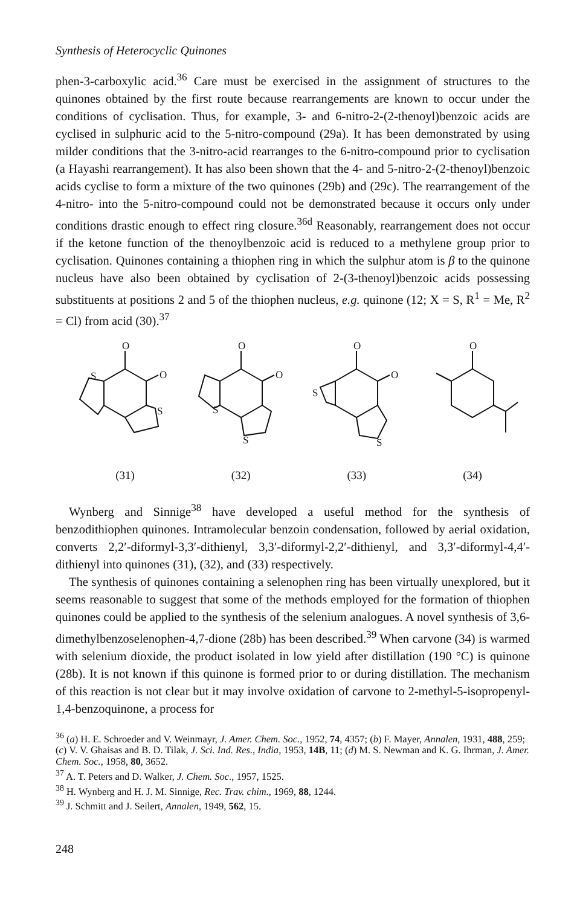Synthesis of Heterocyclic Quinones
phen-3-carboxylic acid.<sup>36</sup> Care must be exercised in the assignment of structures to the quinones obtained by the first route because rearrangements are known to occur under the conditions of cyclisation. Thus, for example, 3- and 6-nitro-2-(2-thenoyl)benzoic acids are cyclised in sulphuric acid to the 5-nitro-compound (29a). It has been demonstrated by using milder conditions that the 3-nitro-acid rearranges to the 6-nitro-compound prior to cyclisation (a Hayashi rearrangement). It has also been shown that the 4- and 5-nitro-2-(2-thenoyl)benzoic acids cyclise to form a mixture of the two quinones (29b) and (29c). The rearrangement of the 4-nitro- into the 5-nitro-compound could not be demonstrated because it occurs only under conditions drastic enough to effect ring closure.<sup>36d</sup> Reasonably, rearrangement does not occur if the ketone function of the thenoylbenzoic acid is reduced to a methylene group prior to cyclisation. Quinones containing a thiophen ring in which the sulphur atom is β to the quinone nucleus have also been obtained by cyclisation of 2-(3-thenoyl)benzoic acids possessing substituents at positions 2 and 5 of the thiophen nucleus, e.g. quinone (12; X = S, R<sup>1</sup> = Me, R<sup>2</sup> = Cl) from acid (30).<sup>37</sup>
O
O
S
S
(31)
O
O
S
S
(32)
O
O
S
S
(33)
O
(34)
Wynberg and Sinnige<sup>38</sup> have developed a useful method for the synthesis of benzodithiophen quinones. Intramolecular benzoin condensation, followed by aerial oxidation, converts 2,2′-diformyl-3,3′-dithienyl, 3,3′-diformyl-2,2′-dithienyl, and 3,3′-diformyl-4,4′-dithienyl into quinones (31), (32), and (33) respectively.
The synthesis of quinones containing a selenophen ring has been virtually unexplored, but it seems reasonable to suggest that some of the methods employed for the formation of thiophen quinones could be applied to the synthesis of the selenium analogues. A novel synthesis of 3,6-dimethylbenzoselenophen-4,7-dione (28b) has been described.<sup>39</sup> When carvone (34) is warmed with selenium dioxide, the product isolated in low yield after distillation (190 °C) is quinone (28b). It is not known if this quinone is formed prior to or during distillation. The mechanism of this reaction is not clear but it may involve oxidation of carvone to 2-methyl-5-isopropenyl-1,4-benzoquinone, a process for
<sup>36</sup> (a) H. E. Schroeder and V. Weinmayr, J. Amer. Chem. Soc., 1952, 74, 4357; (b) F. Mayer, Annalen, 1931, 488, 259; (c) V. V. Ghaisas and B. D. Tilak, J. Sci. Ind. Res., India, 1953, 14B, 11; (d) M. S. Newman and K. G. Ihrman, J. Amer. Chem. Soc., 1958, 80, 3652.
<sup>37</sup> A. T. Peters and D. Walker, J. Chem. Soc., 1957, 1525.
<sup>38</sup> H. Wynberg and H. J. M. Sinnige, Rec. Trav. chim., 1969, 88, 1244.
<sup>39</sup> J. Schmitt and J. Seilert, Annalen, 1949, 562, 15.
248